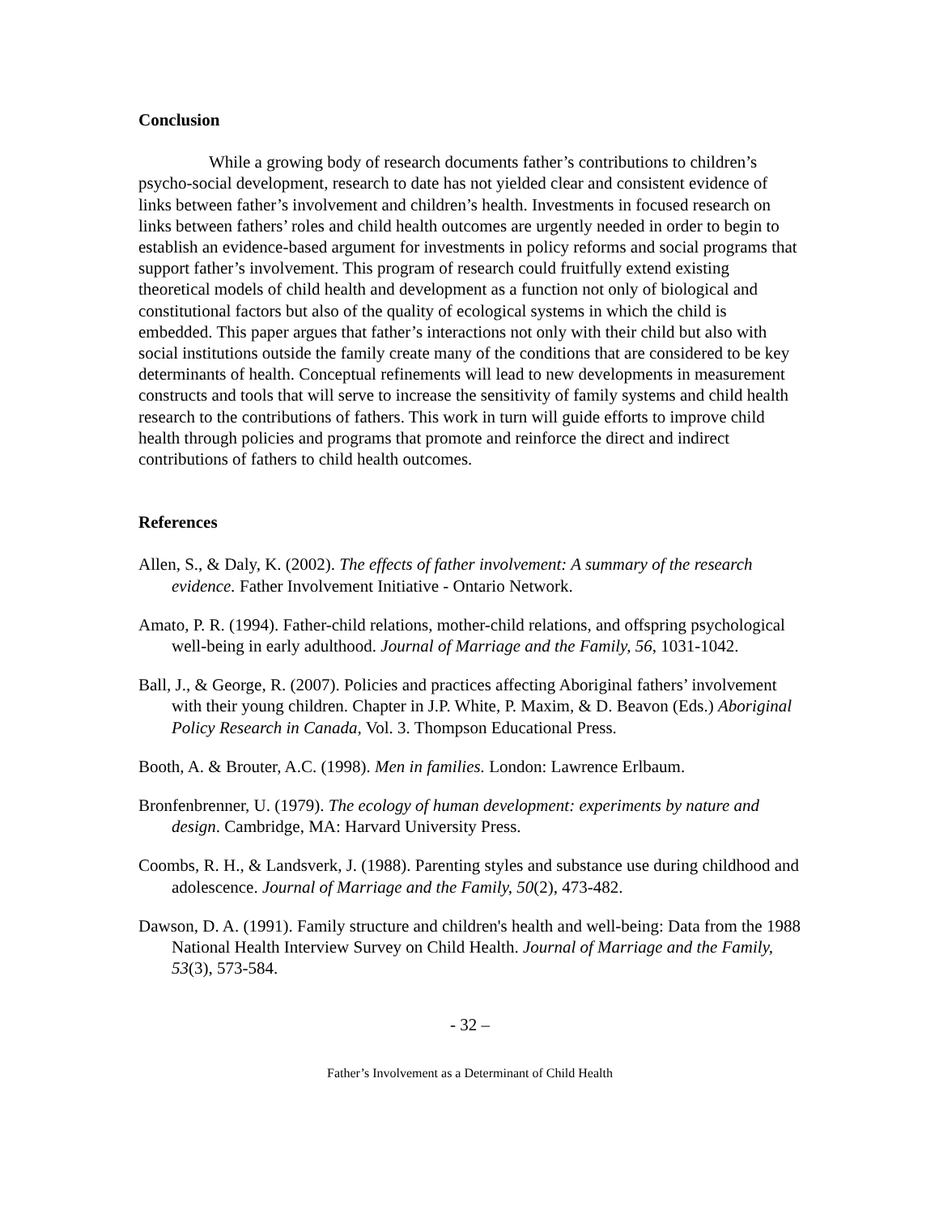Conclusion
While a growing body of research documents father’s contributions to children’s psycho-social development, research to date has not yielded clear and consistent evidence of links between father’s involvement and children’s health. Investments in focused research on links between fathers’ roles and child health outcomes are urgently needed in order to begin to establish an evidence-based argument for investments in policy reforms and social programs that support father’s involvement. This program of research could fruitfully extend existing theoretical models of child health and development as a function not only of biological and constitutional factors but also of the quality of ecological systems in which the child is embedded. This paper argues that father’s interactions not only with their child but also with social institutions outside the family create many of the conditions that are considered to be key determinants of health. Conceptual refinements will lead to new developments in measurement constructs and tools that will serve to increase the sensitivity of family systems and child health research to the contributions of fathers. This work in turn will guide efforts to improve child health through policies and programs that promote and reinforce the direct and indirect contributions of fathers to child health outcomes.
References
Allen, S., & Daly, K. (2002). The effects of father involvement: A summary of the research evidence. Father Involvement Initiative - Ontario Network.
Amato, P. R. (1994). Father-child relations, mother-child relations, and offspring psychological well-being in early adulthood. Journal of Marriage and the Family, 56, 1031-1042.
Ball, J., & George, R. (2007). Policies and practices affecting Aboriginal fathers’ involvement with their young children. Chapter in J.P. White, P. Maxim, & D. Beavon (Eds.) Aboriginal Policy Research in Canada, Vol. 3. Thompson Educational Press.
Booth, A. & Brouter, A.C. (1998). Men in families. London: Lawrence Erlbaum.
Bronfenbrenner, U. (1979). The ecology of human development: experiments by nature and design. Cambridge, MA: Harvard University Press.
Coombs, R. H., & Landsverk, J. (1988). Parenting styles and substance use during childhood and adolescence. Journal of Marriage and the Family, 50(2), 473-482.
Dawson, D. A. (1991). Family structure and children's health and well-being: Data from the 1988 National Health Interview Survey on Child Health. Journal of Marriage and the Family, 53(3), 573-584.
- 32 –
Father’s Involvement as a Determinant of Child Health